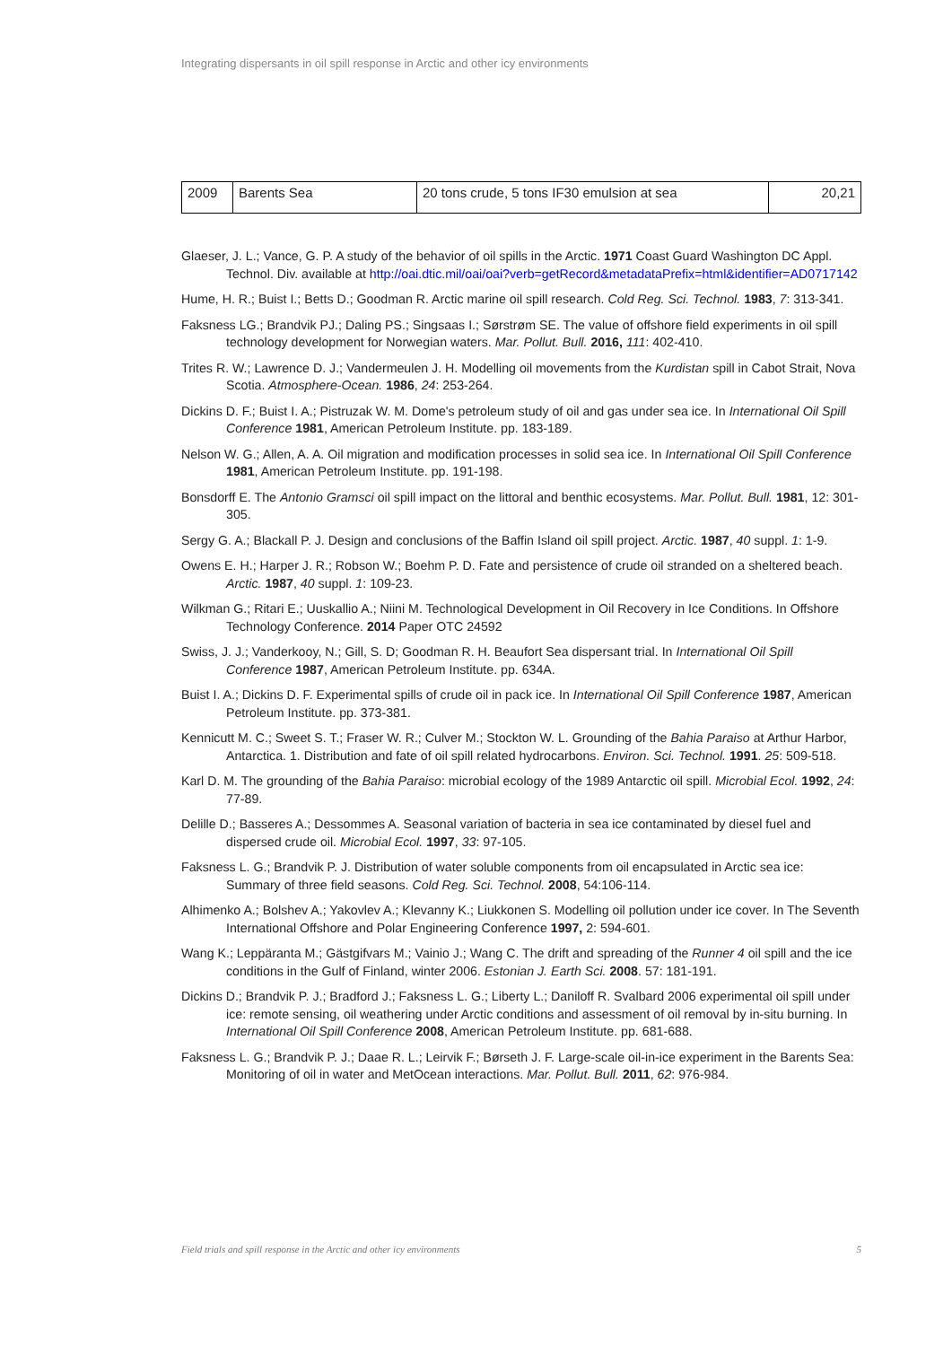Integrating dispersants in oil spill response in Arctic and other icy environments
| 2009 | Barents Sea | 20 tons crude, 5 tons IF30 emulsion at sea | 20,21 |
Glaeser, J. L.; Vance, G. P. A study of the behavior of oil spills in the Arctic. 1971 Coast Guard Washington DC Appl. Technol. Div. available at http://oai.dtic.mil/oai/oai?verb=getRecord&metadataPrefix=html&identifier=AD0717142
Hume, H. R.; Buist I.; Betts D.; Goodman R. Arctic marine oil spill research. Cold Reg. Sci. Technol. 1983, 7: 313-341.
Faksness LG.; Brandvik PJ.; Daling PS.; Singsaas I.; Sørstrøm SE. The value of offshore field experiments in oil spill technology development for Norwegian waters. Mar. Pollut. Bull. 2016, 111: 402-410.
Trites R. W.; Lawrence D. J.; Vandermeulen J. H. Modelling oil movements from the Kurdistan spill in Cabot Strait, Nova Scotia. Atmosphere-Ocean. 1986, 24: 253-264.
Dickins D. F.; Buist I. A.; Pistruzak W. M. Dome's petroleum study of oil and gas under sea ice. In International Oil Spill Conference 1981, American Petroleum Institute. pp. 183-189.
Nelson W. G.; Allen, A. A. Oil migration and modification processes in solid sea ice. In International Oil Spill Conference 1981, American Petroleum Institute. pp. 191-198.
Bonsdorff E. The Antonio Gramsci oil spill impact on the littoral and benthic ecosystems. Mar. Pollut. Bull. 1981, 12: 301-305.
Sergy G. A.; Blackall P. J. Design and conclusions of the Baffin Island oil spill project. Arctic. 1987, 40 suppl. 1: 1-9.
Owens E. H.; Harper J. R.; Robson W.; Boehm P. D. Fate and persistence of crude oil stranded on a sheltered beach. Arctic. 1987, 40 suppl. 1: 109-23.
Wilkman G.; Ritari E.; Uuskallio A.; Niini M. Technological Development in Oil Recovery in Ice Conditions. In Offshore Technology Conference. 2014 Paper OTC 24592
Swiss, J. J.; Vanderkooy, N.; Gill, S. D; Goodman R. H. Beaufort Sea dispersant trial. In International Oil Spill Conference 1987, American Petroleum Institute. pp. 634A.
Buist I. A.; Dickins D. F. Experimental spills of crude oil in pack ice. In International Oil Spill Conference 1987, American Petroleum Institute. pp. 373-381.
Kennicutt M. C.; Sweet S. T.; Fraser W. R.; Culver M.; Stockton W. L. Grounding of the Bahia Paraiso at Arthur Harbor, Antarctica. 1. Distribution and fate of oil spill related hydrocarbons. Environ. Sci. Technol. 1991. 25: 509-518.
Karl D. M. The grounding of the Bahia Paraiso: microbial ecology of the 1989 Antarctic oil spill. Microbial Ecol. 1992, 24: 77-89.
Delille D.; Basseres A.; Dessommes A. Seasonal variation of bacteria in sea ice contaminated by diesel fuel and dispersed crude oil. Microbial Ecol. 1997, 33: 97-105.
Faksness L. G.; Brandvik P. J. Distribution of water soluble components from oil encapsulated in Arctic sea ice: Summary of three field seasons. Cold Reg. Sci. Technol. 2008, 54:106-114.
Alhimenko A.; Bolshev A.; Yakovlev A.; Klevanny K.; Liukkonen S. Modelling oil pollution under ice cover. In The Seventh International Offshore and Polar Engineering Conference 1997, 2: 594-601.
Wang K.; Leppäranta M.; Gästgifvars M.; Vainio J.; Wang C. The drift and spreading of the Runner 4 oil spill and the ice conditions in the Gulf of Finland, winter 2006. Estonian J. Earth Sci. 2008. 57: 181-191.
Dickins D.; Brandvik P. J.; Bradford J.; Faksness L. G.; Liberty L.; Daniloff R. Svalbard 2006 experimental oil spill under ice: remote sensing, oil weathering under Arctic conditions and assessment of oil removal by in-situ burning. In International Oil Spill Conference 2008, American Petroleum Institute. pp. 681-688.
Faksness L. G.; Brandvik P. J.; Daae R. L.; Leirvik F.; Børseth J. F. Large-scale oil-in-ice experiment in the Barents Sea: Monitoring of oil in water and MetOcean interactions. Mar. Pollut. Bull. 2011, 62: 976-984.
Field trials and spill response in the Arctic and other icy environments 5